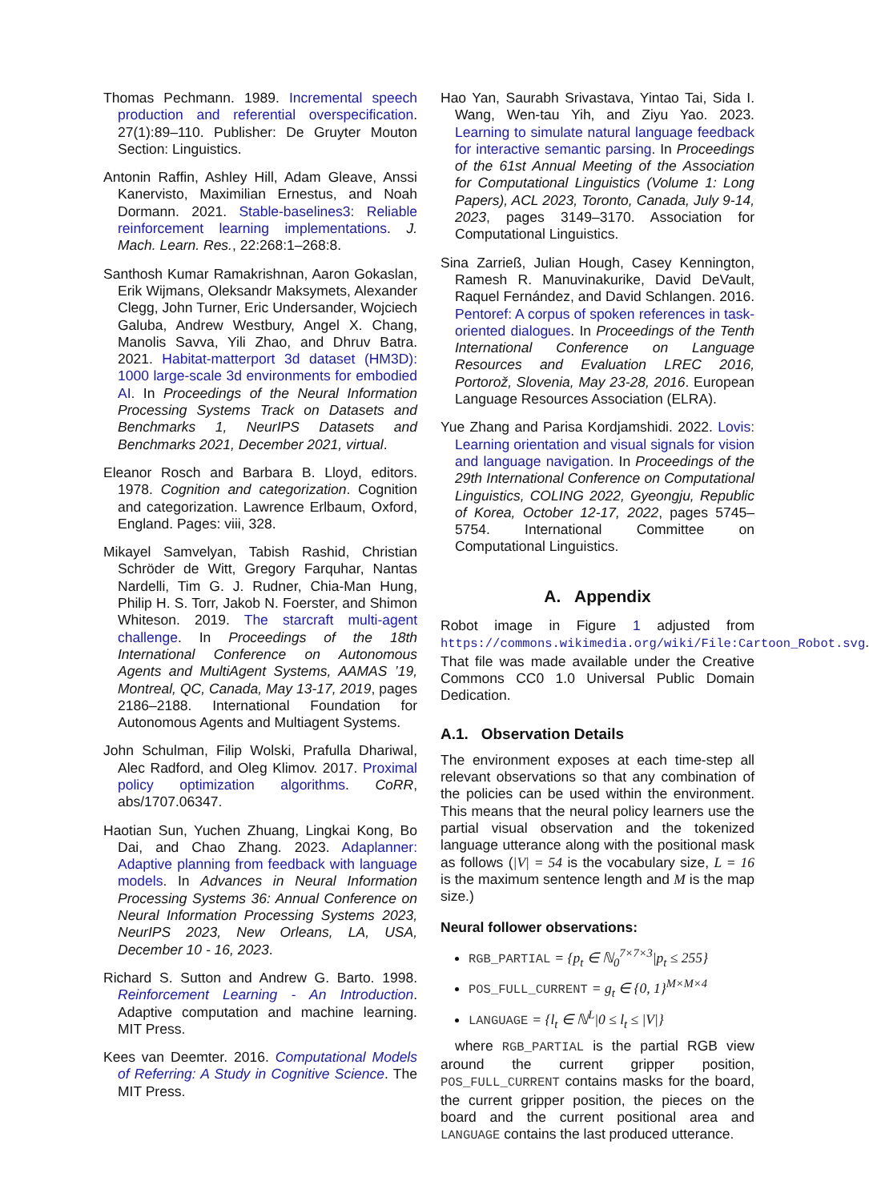Thomas Pechmann. 1989. Incremental speech production and referential overspecification. 27(1):89–110. Publisher: De Gruyter Mouton Section: Linguistics.
Antonin Raffin, Ashley Hill, Adam Gleave, Anssi Kanervisto, Maximilian Ernestus, and Noah Dormann. 2021. Stable-baselines3: Reliable reinforcement learning implementations. J. Mach. Learn. Res., 22:268:1–268:8.
Santhosh Kumar Ramakrishnan, Aaron Gokaslan, Erik Wijmans, Oleksandr Maksymets, Alexander Clegg, John Turner, Eric Undersander, Wojciech Galuba, Andrew Westbury, Angel X. Chang, Manolis Savva, Yili Zhao, and Dhruv Batra. 2021. Habitat-matterport 3d dataset (HM3D): 1000 large-scale 3d environments for embodied AI. In Proceedings of the Neural Information Processing Systems Track on Datasets and Benchmarks 1, NeurIPS Datasets and Benchmarks 2021, December 2021, virtual.
Eleanor Rosch and Barbara B. Lloyd, editors. 1978. Cognition and categorization. Cognition and categorization. Lawrence Erlbaum, Oxford, England. Pages: viii, 328.
Mikayel Samvelyan, Tabish Rashid, Christian Schröder de Witt, Gregory Farquhar, Nantas Nardelli, Tim G. J. Rudner, Chia-Man Hung, Philip H. S. Torr, Jakob N. Foerster, and Shimon Whiteson. 2019. The starcraft multi-agent challenge. In Proceedings of the 18th International Conference on Autonomous Agents and MultiAgent Systems, AAMAS ’19, Montreal, QC, Canada, May 13-17, 2019, pages 2186–2188. International Foundation for Autonomous Agents and Multiagent Systems.
John Schulman, Filip Wolski, Prafulla Dhariwal, Alec Radford, and Oleg Klimov. 2017. Proximal policy optimization algorithms. CoRR, abs/1707.06347.
Haotian Sun, Yuchen Zhuang, Lingkai Kong, Bo Dai, and Chao Zhang. 2023. Adaplanner: Adaptive planning from feedback with language models. In Advances in Neural Information Processing Systems 36: Annual Conference on Neural Information Processing Systems 2023, NeurIPS 2023, New Orleans, LA, USA, December 10 - 16, 2023.
Richard S. Sutton and Andrew G. Barto. 1998. Reinforcement Learning - An Introduction. Adaptive computation and machine learning. MIT Press.
Kees van Deemter. 2016. Computational Models of Referring: A Study in Cognitive Science. The MIT Press.
Hao Yan, Saurabh Srivastava, Yintao Tai, Sida I. Wang, Wen-tau Yih, and Ziyu Yao. 2023. Learning to simulate natural language feedback for interactive semantic parsing. In Proceedings of the 61st Annual Meeting of the Association for Computational Linguistics (Volume 1: Long Papers), ACL 2023, Toronto, Canada, July 9-14, 2023, pages 3149–3170. Association for Computational Linguistics.
Sina Zarrieß, Julian Hough, Casey Kennington, Ramesh R. Manuvinakurike, David DeVault, Raquel Fernández, and David Schlangen. 2016. Pentoref: A corpus of spoken references in task-oriented dialogues. In Proceedings of the Tenth International Conference on Language Resources and Evaluation LREC 2016, Portorož, Slovenia, May 23-28, 2016. European Language Resources Association (ELRA).
Yue Zhang and Parisa Kordjamshidi. 2022. Lovis: Learning orientation and visual signals for vision and language navigation. In Proceedings of the 29th International Conference on Computational Linguistics, COLING 2022, Gyeongju, Republic of Korea, October 12-17, 2022, pages 5745–5754. International Committee on Computational Linguistics.
A. Appendix
Robot image in Figure 1 adjusted from https://commons.wikimedia.org/wiki/File:Cartoon_Robot.svg. That file was made available under the Creative Commons CC0 1.0 Universal Public Domain Dedication.
A.1. Observation Details
The environment exposes at each time-step all relevant observations so that any combination of the policies can be used within the environment. This means that the neural policy learners use the partial visual observation and the tokenized language utterance along with the positional mask as follows (|V| = 54 is the vocabulary size, L = 16 is the maximum sentence length and M is the map size.)
Neural follower observations:
RGB_PARTIAL = {p<sub>t</sub> ∈ ℕ<sub>0</sub><sup>7×7×3</sup>|p<sub>t</sub> ≤ 255}
POS_FULL_CURRENT = g<sub>t</sub> ∈ {0, 1}<sup>M×M×4</sup>
LANGUAGE = {l<sub>t</sub> ∈ ℕ<sup>L</sup>|0 ≤ l<sub>t</sub> ≤ |V|}
where RGB_PARTIAL is the partial RGB view around the current gripper position, POS_FULL_CURRENT contains masks for the board, the current gripper position, the pieces on the board and the current positional area and LANGUAGE contains the last produced utterance.